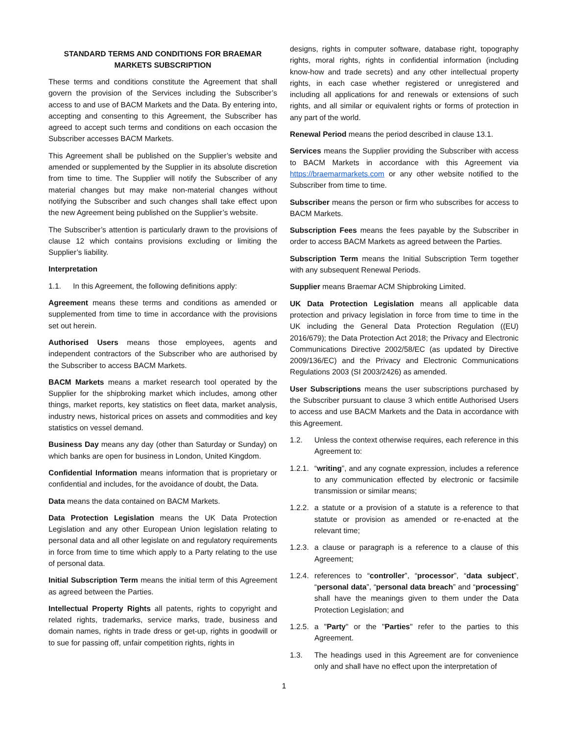STANDARD TERMS AND CONDITIONS FOR BRAEMAR MARKETS SUBSCRIPTION
These terms and conditions constitute the Agreement that shall govern the provision of the Services including the Subscriber’s access to and use of BACM Markets and the Data. By entering into, accepting and consenting to this Agreement, the Subscriber has agreed to accept such terms and conditions on each occasion the Subscriber accesses BACM Markets.
This Agreement shall be published on the Supplier’s website and amended or supplemented by the Supplier in its absolute discretion from time to time. The Supplier will notify the Subscriber of any material changes but may make non-material changes without notifying the Subscriber and such changes shall take effect upon the new Agreement being published on the Supplier’s website.
The Subscriber’s attention is particularly drawn to the provisions of clause 12 which contains provisions excluding or limiting the Supplier’s liability.
Interpretation
1.1. In this Agreement, the following definitions apply:
Agreement means these terms and conditions as amended or supplemented from time to time in accordance with the provisions set out herein.
Authorised Users means those employees, agents and independent contractors of the Subscriber who are authorised by the Subscriber to access BACM Markets.
BACM Markets means a market research tool operated by the Supplier for the shipbroking market which includes, among other things, market reports, key statistics on fleet data, market analysis, industry news, historical prices on assets and commodities and key statistics on vessel demand.
Business Day means any day (other than Saturday or Sunday) on which banks are open for business in London, United Kingdom.
Confidential Information means information that is proprietary or confidential and includes, for the avoidance of doubt, the Data.
Data means the data contained on BACM Markets.
Data Protection Legislation means the UK Data Protection Legislation and any other European Union legislation relating to personal data and all other legislate on and regulatory requirements in force from time to time which apply to a Party relating to the use of personal data.
Initial Subscription Term means the initial term of this Agreement as agreed between the Parties.
Intellectual Property Rights all patents, rights to copyright and related rights, trademarks, service marks, trade, business and domain names, rights in trade dress or get-up, rights in goodwill or to sue for passing off, unfair competition rights, rights in
designs, rights in computer software, database right, topography rights, moral rights, rights in confidential information (including know-how and trade secrets) and any other intellectual property rights, in each case whether registered or unregistered and including all applications for and renewals or extensions of such rights, and all similar or equivalent rights or forms of protection in any part of the world.
Renewal Period means the period described in clause 13.1.
Services means the Supplier providing the Subscriber with access to BACM Markets in accordance with this Agreement via https://braemarmarkets.com or any other website notified to the Subscriber from time to time.
Subscriber means the person or firm who subscribes for access to BACM Markets.
Subscription Fees means the fees payable by the Subscriber in order to access BACM Markets as agreed between the Parties.
Subscription Term means the Initial Subscription Term together with any subsequent Renewal Periods.
Supplier means Braemar ACM Shipbroking Limited.
UK Data Protection Legislation means all applicable data protection and privacy legislation in force from time to time in the UK including the General Data Protection Regulation ((EU) 2016/679); the Data Protection Act 2018; the Privacy and Electronic Communications Directive 2002/58/EC (as updated by Directive 2009/136/EC) and the Privacy and Electronic Communications Regulations 2003 (SI 2003/2426) as amended.
User Subscriptions means the user subscriptions purchased by the Subscriber pursuant to clause 3 which entitle Authorised Users to access and use BACM Markets and the Data in accordance with this Agreement.
1.2. Unless the context otherwise requires, each reference in this Agreement to:
1.2.1.
“writing”, and any cognate expression, includes a reference to any communication effected by electronic or facsimile transmission or similar means;
1.2.2.
a statute or a provision of a statute is a reference to that statute or provision as amended or re-enacted at the relevant time;
1.2.3.
a clause or paragraph is a reference to a clause of this Agreement;
1.2.4.
references to “controller”, “processor”, “data subject”, “personal data”, “personal data breach” and “processing” shall have the meanings given to them under the Data Protection Legislation; and
1.2.5.
a "Party" or the "Parties" refer to the parties to this Agreement.
1.3. The headings used in this Agreement are for convenience only and shall have no effect upon the interpretation of
1